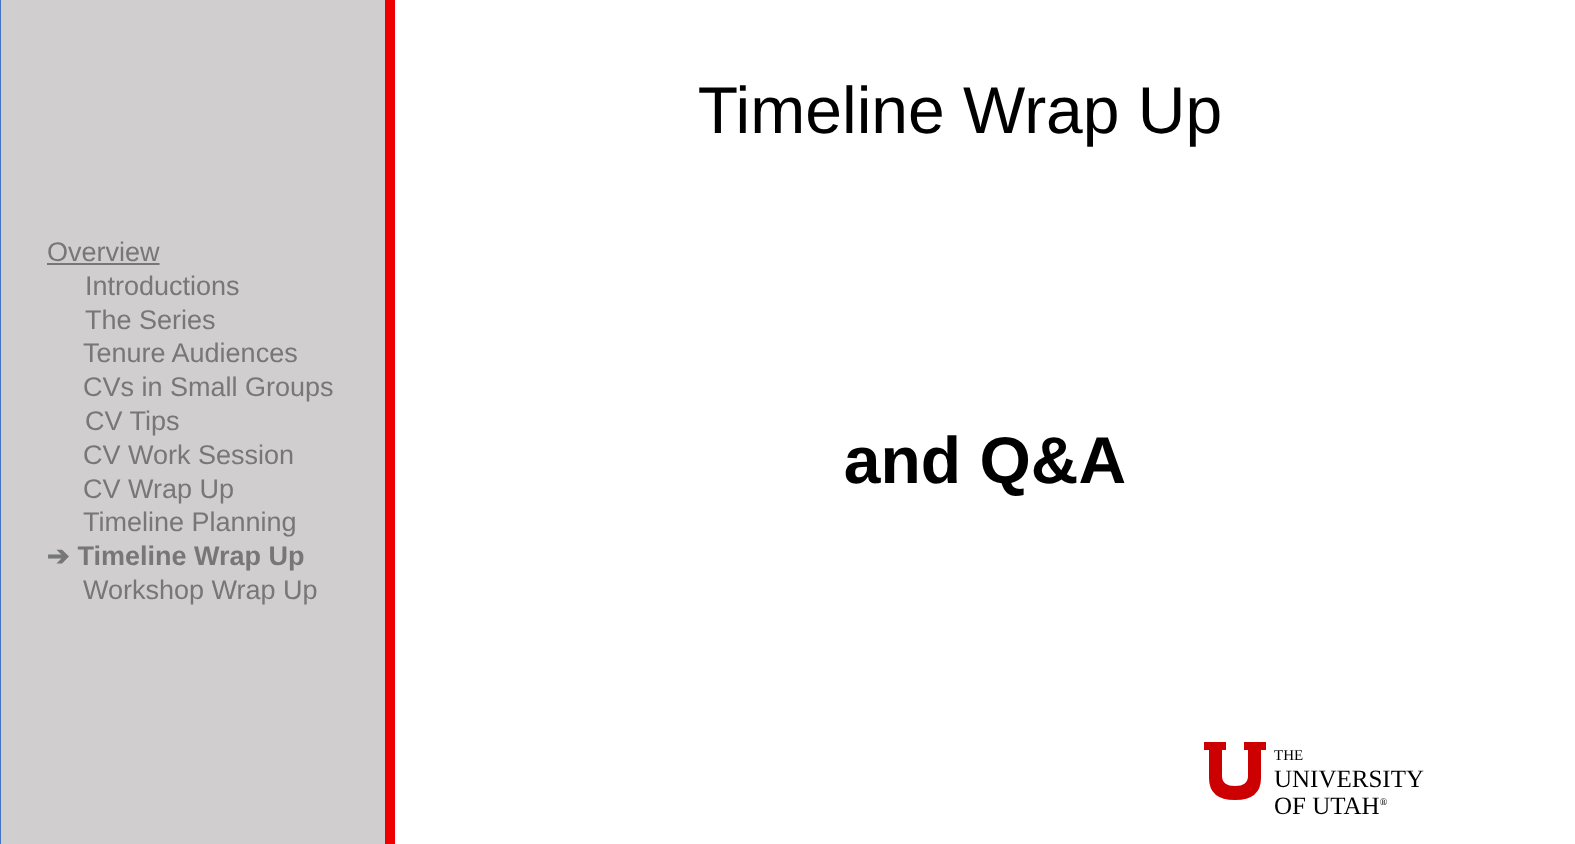Overview
Introductions
The Series
Tenure Audiences
CVs in Small Groups
CV Tips
CV Work Session
CV Wrap Up
Timeline Planning
➔ Timeline Wrap Up
Workshop Wrap Up
Timeline Wrap Up
and Q&A
THE
UNIVERSITY
OF UTAH<sup>®</sup>